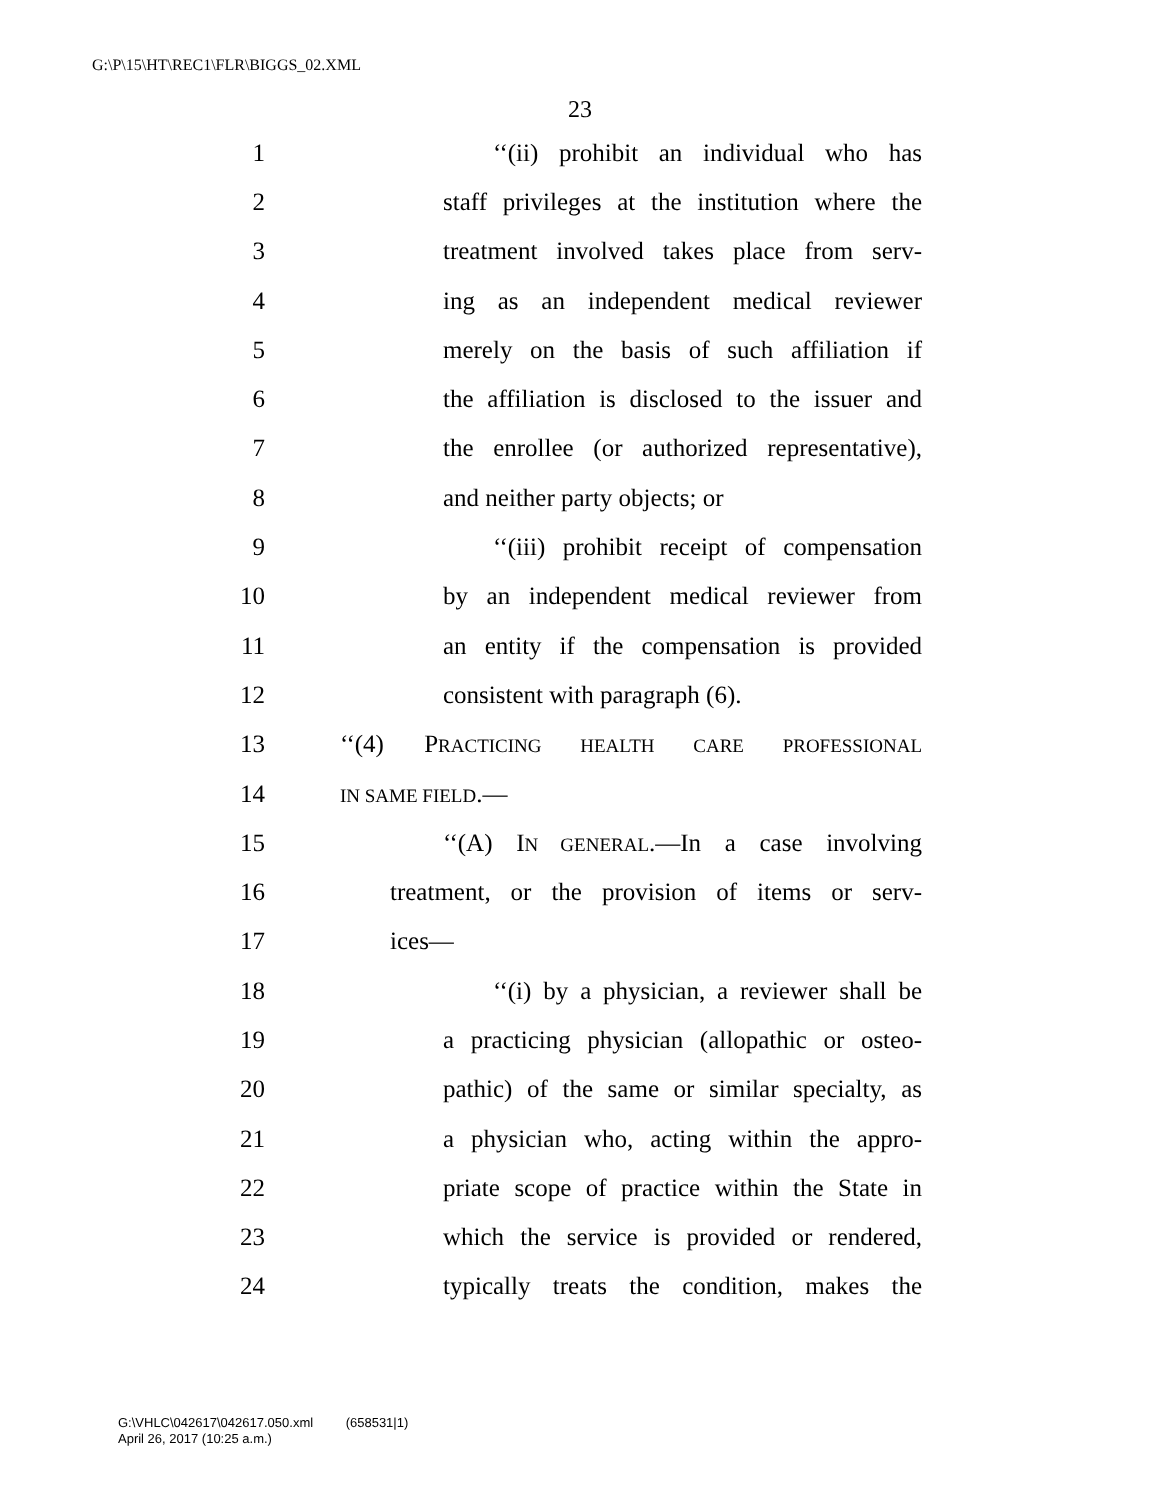G:\P\15\HT\REC1\FLR\BIGGS_02.XML
23
1 ‘‘(ii) prohibit an individual who has
2 staff privileges at the institution where the
3 treatment involved takes place from serv-
4 ing as an independent medical reviewer
5 merely on the basis of such affiliation if
6 the affiliation is disclosed to the issuer and
7 the enrollee (or authorized representative),
8 and neither party objects; or
9 ‘‘(iii) prohibit receipt of compensation
10 by an independent medical reviewer from
11 an entity if the compensation is provided
12 consistent with paragraph (6).
13 ‘‘(4) PRACTICING HEALTH CARE PROFESSIONAL
14 IN SAME FIELD.—
15 ‘‘(A) IN GENERAL.—In a case involving
16 treatment, or the provision of items or serv-
17 ices—
18 ‘‘(i) by a physician, a reviewer shall be
19 a practicing physician (allopathic or osteo-
20 pathic) of the same or similar specialty, as
21 a physician who, acting within the appro-
22 priate scope of practice within the State in
23 which the service is provided or rendered,
24 typically treats the condition, makes the
G:\VHLC\042617\042617.050.xml (658531|1)
April 26, 2017 (10:25 a.m.)